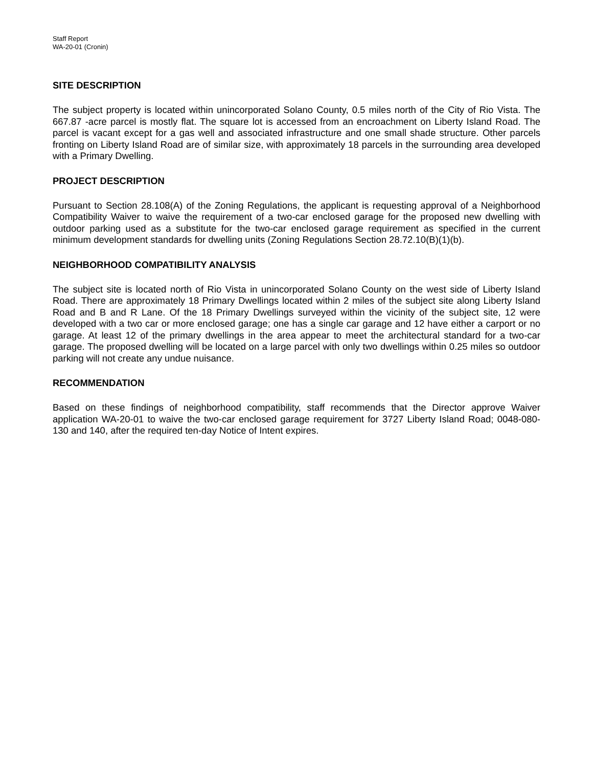Staff Report
WA-20-01 (Cronin)
SITE DESCRIPTION
The subject property is located within unincorporated Solano County, 0.5 miles north of the City of Rio Vista. The 667.87 -acre parcel is mostly flat. The square lot is accessed from an encroachment on Liberty Island Road. The parcel is vacant except for a gas well and associated infrastructure and one small shade structure. Other parcels fronting on Liberty Island Road are of similar size, with approximately 18 parcels in the surrounding area developed with a Primary Dwelling.
PROJECT DESCRIPTION
Pursuant to Section 28.108(A) of the Zoning Regulations, the applicant is requesting approval of a Neighborhood Compatibility Waiver to waive the requirement of a two-car enclosed garage for the proposed new dwelling with outdoor parking used as a substitute for the two-car enclosed garage requirement as specified in the current minimum development standards for dwelling units (Zoning Regulations Section 28.72.10(B)(1)(b).
NEIGHBORHOOD COMPATIBILITY ANALYSIS
The subject site is located north of Rio Vista in unincorporated Solano County on the west side of Liberty Island Road. There are approximately 18 Primary Dwellings located within 2 miles of the subject site along Liberty Island Road and B and R Lane. Of the 18 Primary Dwellings surveyed within the vicinity of the subject site, 12 were developed with a two car or more enclosed garage; one has a single car garage and 12 have either a carport or no garage. At least 12 of the primary dwellings in the area appear to meet the architectural standard for a two-car garage. The proposed dwelling will be located on a large parcel with only two dwellings within 0.25 miles so outdoor parking will not create any undue nuisance.
RECOMMENDATION
Based on these findings of neighborhood compatibility, staff recommends that the Director approve Waiver application WA-20-01 to waive the two-car enclosed garage requirement for 3727 Liberty Island Road; 0048-080-130 and 140, after the required ten-day Notice of Intent expires.